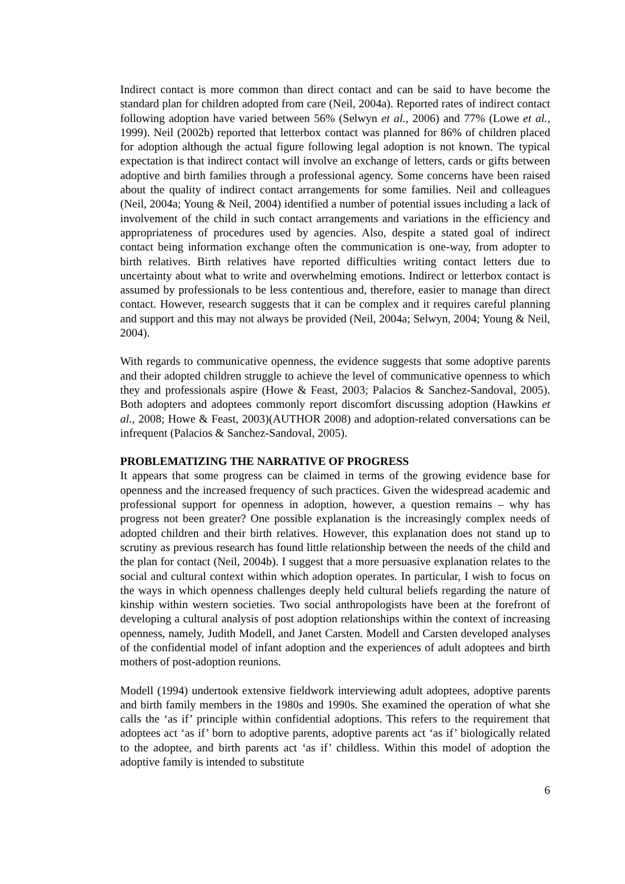Indirect contact is more common than direct contact and can be said to have become the standard plan for children adopted from care (Neil, 2004a). Reported rates of indirect contact following adoption have varied between 56% (Selwyn et al., 2006) and 77% (Lowe et al., 1999). Neil (2002b) reported that letterbox contact was planned for 86% of children placed for adoption although the actual figure following legal adoption is not known. The typical expectation is that indirect contact will involve an exchange of letters, cards or gifts between adoptive and birth families through a professional agency. Some concerns have been raised about the quality of indirect contact arrangements for some families. Neil and colleagues (Neil, 2004a; Young & Neil, 2004) identified a number of potential issues including a lack of involvement of the child in such contact arrangements and variations in the efficiency and appropriateness of procedures used by agencies. Also, despite a stated goal of indirect contact being information exchange often the communication is one-way, from adopter to birth relatives. Birth relatives have reported difficulties writing contact letters due to uncertainty about what to write and overwhelming emotions. Indirect or letterbox contact is assumed by professionals to be less contentious and, therefore, easier to manage than direct contact. However, research suggests that it can be complex and it requires careful planning and support and this may not always be provided (Neil, 2004a; Selwyn, 2004; Young & Neil, 2004).
With regards to communicative openness, the evidence suggests that some adoptive parents and their adopted children struggle to achieve the level of communicative openness to which they and professionals aspire (Howe & Feast, 2003; Palacios & Sanchez-Sandoval, 2005). Both adopters and adoptees commonly report discomfort discussing adoption (Hawkins et al., 2008; Howe & Feast, 2003)(AUTHOR 2008) and adoption-related conversations can be infrequent (Palacios & Sanchez-Sandoval, 2005).
PROBLEMATIZING THE NARRATIVE OF PROGRESS
It appears that some progress can be claimed in terms of the growing evidence base for openness and the increased frequency of such practices. Given the widespread academic and professional support for openness in adoption, however, a question remains – why has progress not been greater? One possible explanation is the increasingly complex needs of adopted children and their birth relatives. However, this explanation does not stand up to scrutiny as previous research has found little relationship between the needs of the child and the plan for contact (Neil, 2004b). I suggest that a more persuasive explanation relates to the social and cultural context within which adoption operates. In particular, I wish to focus on the ways in which openness challenges deeply held cultural beliefs regarding the nature of kinship within western societies. Two social anthropologists have been at the forefront of developing a cultural analysis of post adoption relationships within the context of increasing openness, namely, Judith Modell, and Janet Carsten. Modell and Carsten developed analyses of the confidential model of infant adoption and the experiences of adult adoptees and birth mothers of post-adoption reunions.
Modell (1994) undertook extensive fieldwork interviewing adult adoptees, adoptive parents and birth family members in the 1980s and 1990s. She examined the operation of what she calls the ‘as if’ principle within confidential adoptions. This refers to the requirement that adoptees act ‘as if’ born to adoptive parents, adoptive parents act ‘as if’ biologically related to the adoptee, and birth parents act ‘as if’ childless. Within this model of adoption the adoptive family is intended to substitute
6